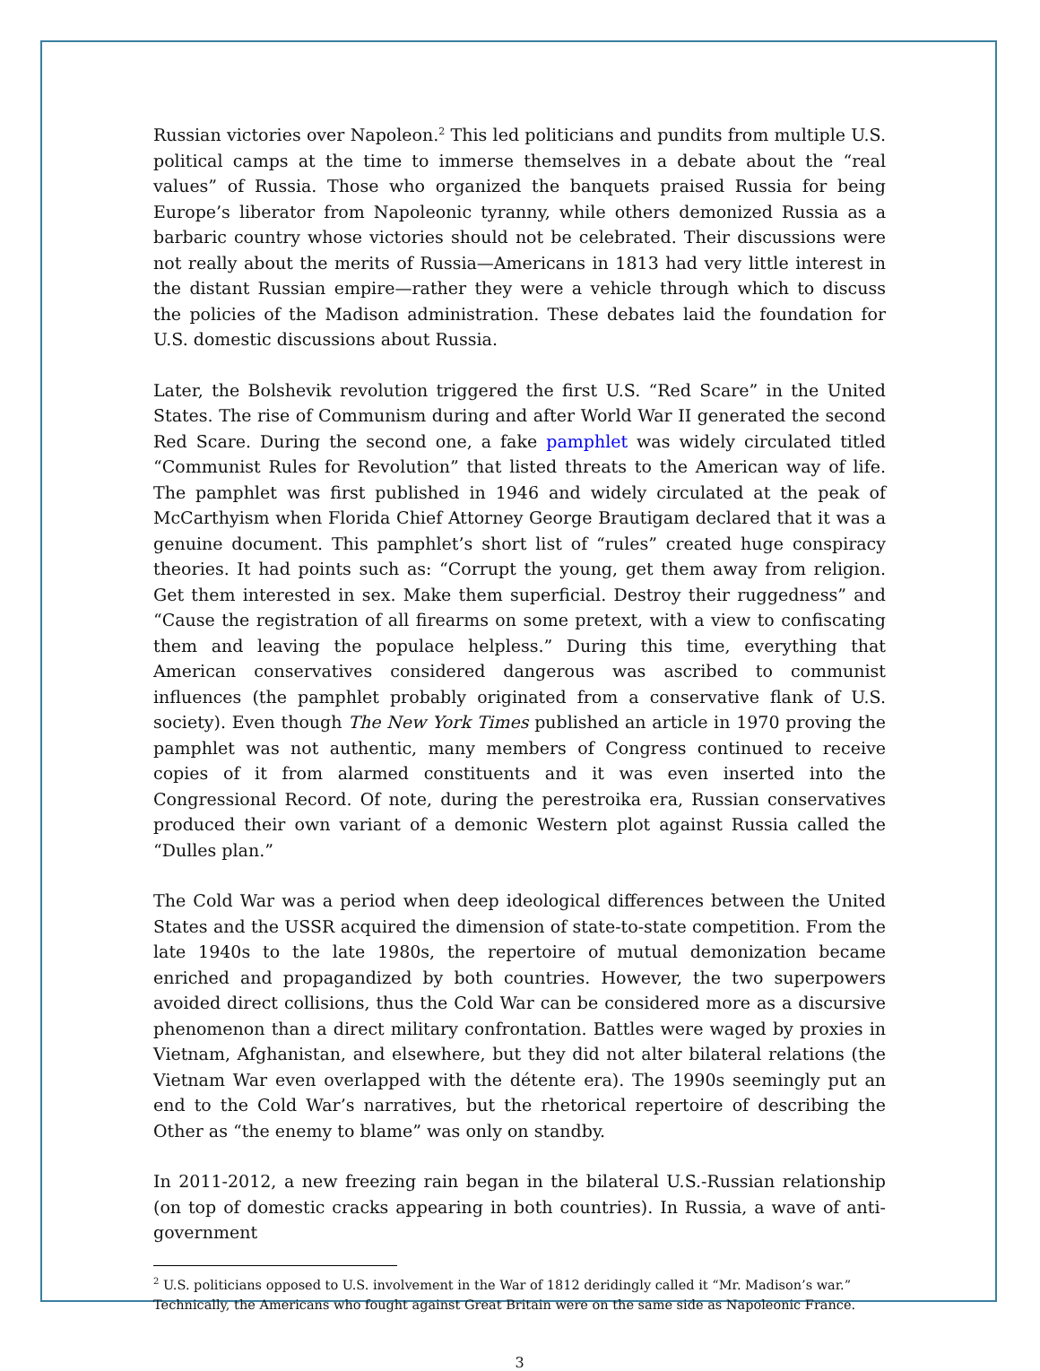Russian victories over Napoleon.<sup>2</sup> This led politicians and pundits from multiple U.S. political camps at the time to immerse themselves in a debate about the “real values” of Russia. Those who organized the banquets praised Russia for being Europe’s liberator from Napoleonic tyranny, while others demonized Russia as a barbaric country whose victories should not be celebrated. Their discussions were not really about the merits of Russia—Americans in 1813 had very little interest in the distant Russian empire—rather they were a vehicle through which to discuss the policies of the Madison administration. These debates laid the foundation for U.S. domestic discussions about Russia.
Later, the Bolshevik revolution triggered the first U.S. “Red Scare” in the United States. The rise of Communism during and after World War II generated the second Red Scare. During the second one, a fake pamphlet was widely circulated titled “Communist Rules for Revolution” that listed threats to the American way of life. The pamphlet was first published in 1946 and widely circulated at the peak of McCarthyism when Florida Chief Attorney George Brautigam declared that it was a genuine document. This pamphlet’s short list of “rules” created huge conspiracy theories. It had points such as: “Corrupt the young, get them away from religion. Get them interested in sex. Make them superficial. Destroy their ruggedness” and “Cause the registration of all firearms on some pretext, with a view to confiscating them and leaving the populace helpless.” During this time, everything that American conservatives considered dangerous was ascribed to communist influences (the pamphlet probably originated from a conservative flank of U.S. society). Even though The New York Times published an article in 1970 proving the pamphlet was not authentic, many members of Congress continued to receive copies of it from alarmed constituents and it was even inserted into the Congressional Record. Of note, during the perestroika era, Russian conservatives produced their own variant of a demonic Western plot against Russia called the “Dulles plan.”
The Cold War was a period when deep ideological differences between the United States and the USSR acquired the dimension of state-to-state competition. From the late 1940s to the late 1980s, the repertoire of mutual demonization became enriched and propagandized by both countries. However, the two superpowers avoided direct collisions, thus the Cold War can be considered more as a discursive phenomenon than a direct military confrontation. Battles were waged by proxies in Vietnam, Afghanistan, and elsewhere, but they did not alter bilateral relations (the Vietnam War even overlapped with the détente era). The 1990s seemingly put an end to the Cold War’s narratives, but the rhetorical repertoire of describing the Other as “the enemy to blame” was only on standby.
In 2011-2012, a new freezing rain began in the bilateral U.S.-Russian relationship (on top of domestic cracks appearing in both countries). In Russia, a wave of anti-government
<sup>2</sup> U.S. politicians opposed to U.S. involvement in the War of 1812 deridingly called it “Mr. Madison’s war.” Technically, the Americans who fought against Great Britain were on the same side as Napoleonic France.
3